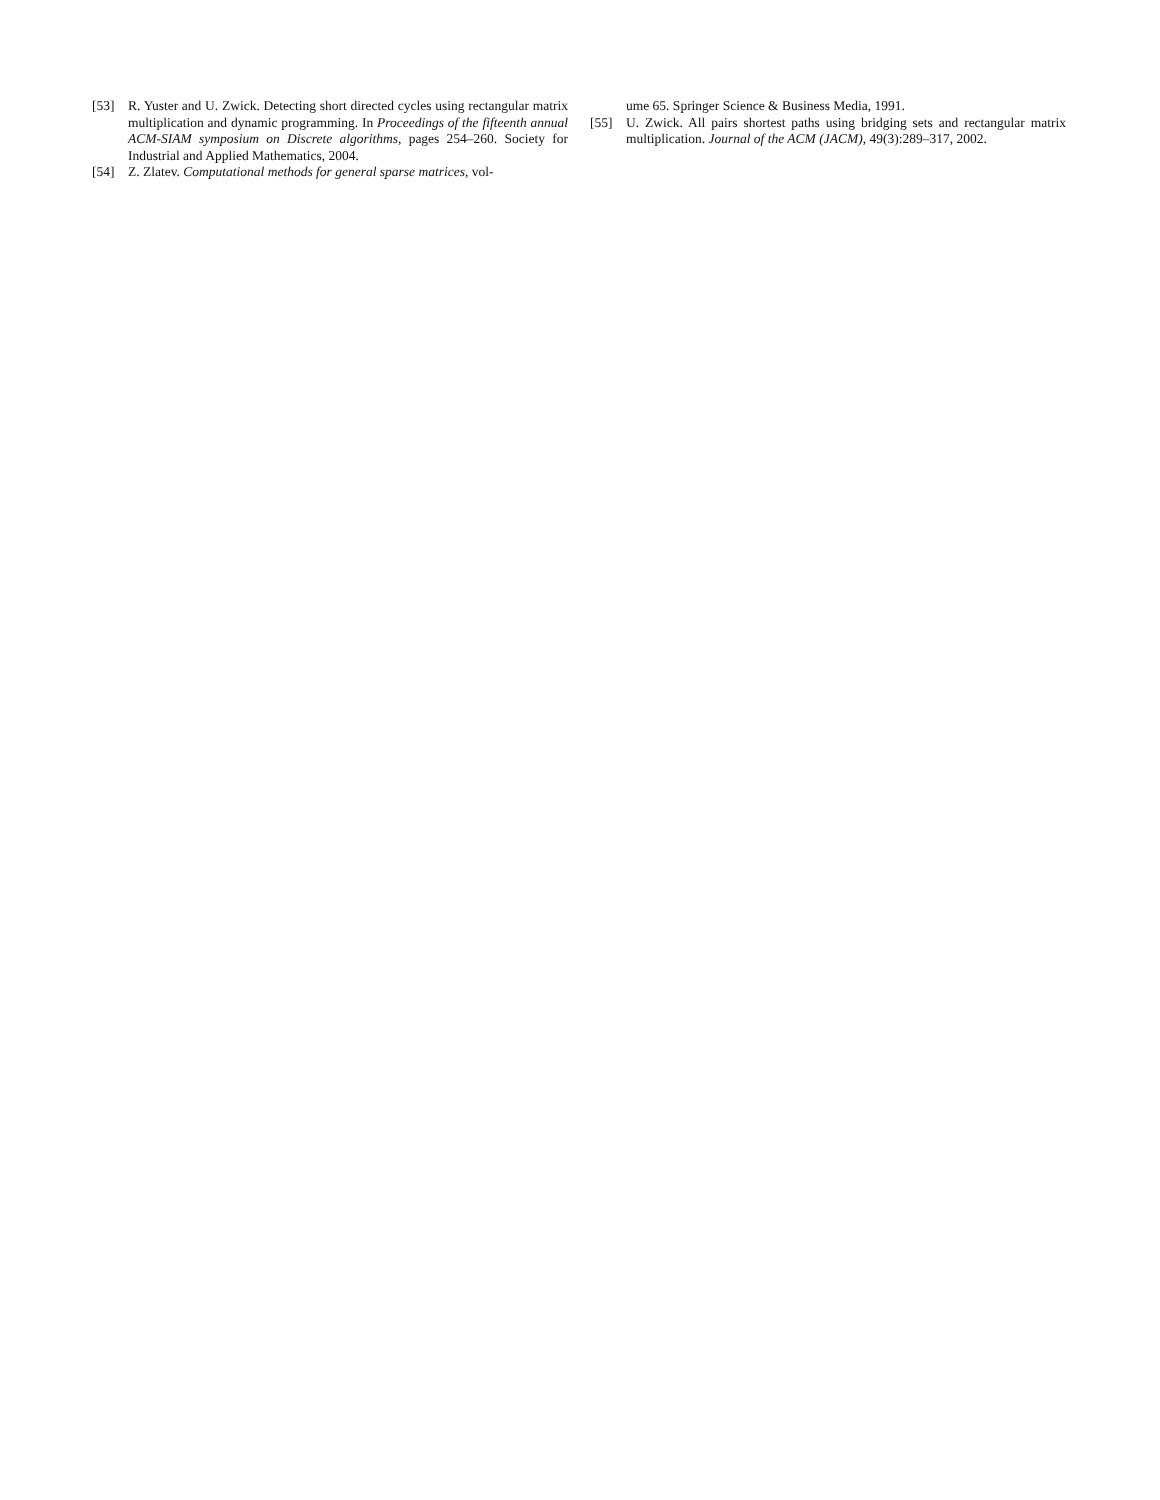[53] R. Yuster and U. Zwick. Detecting short directed cycles using rectangular matrix multiplication and dynamic programming. In Proceedings of the fifteenth annual ACM-SIAM symposium on Discrete algorithms, pages 254–260. Society for Industrial and Applied Mathematics, 2004.
[54] Z. Zlatev. Computational methods for general sparse matrices, vol-
ume 65. Springer Science & Business Media, 1991.
[55] U. Zwick. All pairs shortest paths using bridging sets and rectangular matrix multiplication. Journal of the ACM (JACM), 49(3):289–317, 2002.